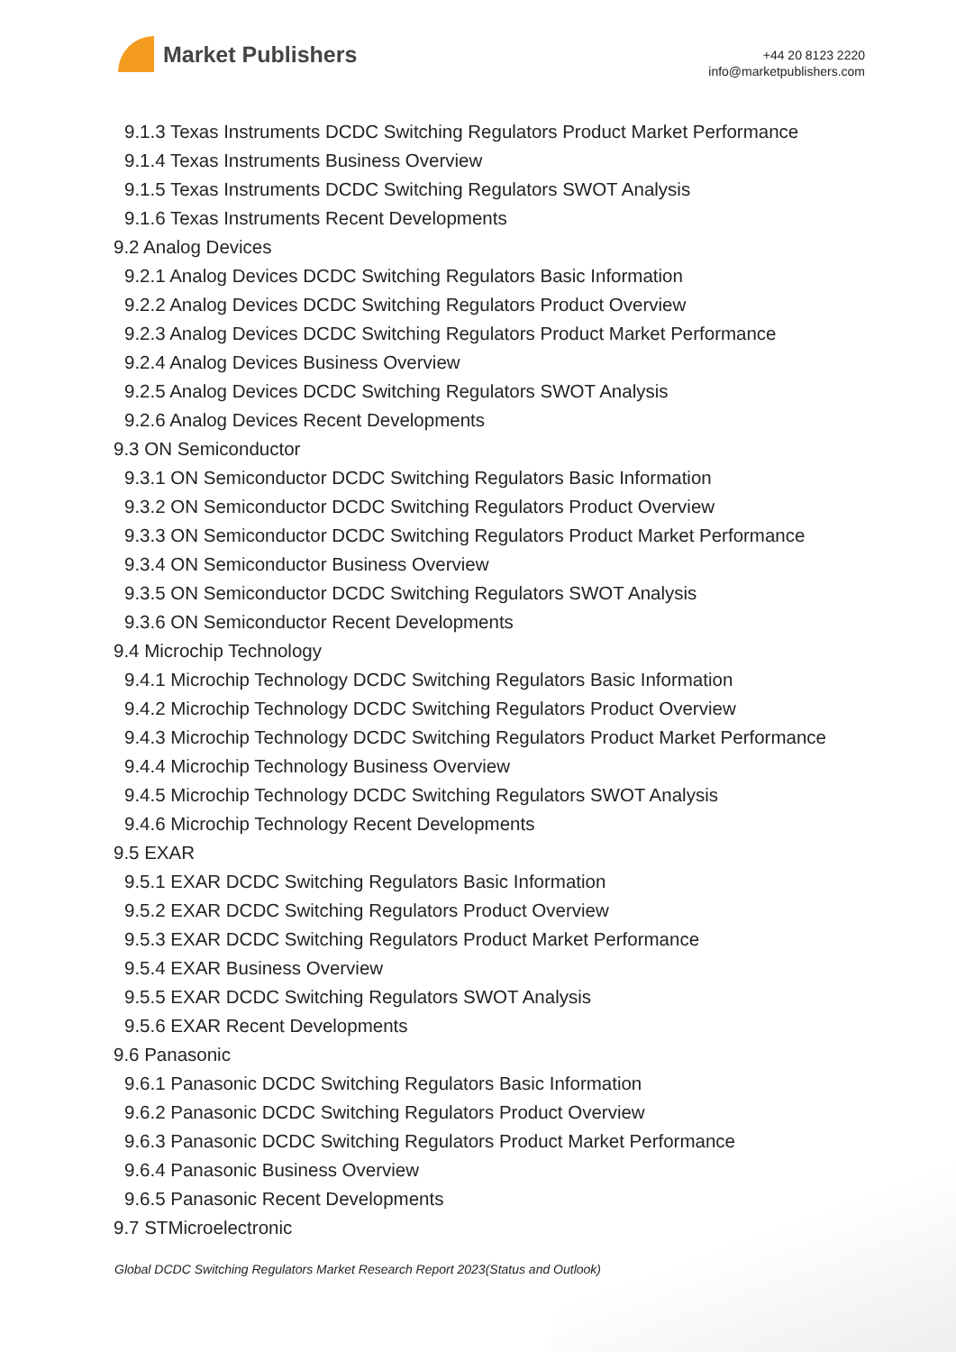Market Publishers
+44 20 8123 2220
info@marketpublishers.com
9.1.3 Texas Instruments DCDC Switching Regulators Product Market Performance
9.1.4 Texas Instruments Business Overview
9.1.5 Texas Instruments DCDC Switching Regulators SWOT Analysis
9.1.6 Texas Instruments Recent Developments
9.2 Analog Devices
9.2.1 Analog Devices DCDC Switching Regulators Basic Information
9.2.2 Analog Devices DCDC Switching Regulators Product Overview
9.2.3 Analog Devices DCDC Switching Regulators Product Market Performance
9.2.4 Analog Devices Business Overview
9.2.5 Analog Devices DCDC Switching Regulators SWOT Analysis
9.2.6 Analog Devices Recent Developments
9.3 ON Semiconductor
9.3.1 ON Semiconductor DCDC Switching Regulators Basic Information
9.3.2 ON Semiconductor DCDC Switching Regulators Product Overview
9.3.3 ON Semiconductor DCDC Switching Regulators Product Market Performance
9.3.4 ON Semiconductor Business Overview
9.3.5 ON Semiconductor DCDC Switching Regulators SWOT Analysis
9.3.6 ON Semiconductor Recent Developments
9.4 Microchip Technology
9.4.1 Microchip Technology DCDC Switching Regulators Basic Information
9.4.2 Microchip Technology DCDC Switching Regulators Product Overview
9.4.3 Microchip Technology DCDC Switching Regulators Product Market Performance
9.4.4 Microchip Technology Business Overview
9.4.5 Microchip Technology DCDC Switching Regulators SWOT Analysis
9.4.6 Microchip Technology Recent Developments
9.5 EXAR
9.5.1 EXAR DCDC Switching Regulators Basic Information
9.5.2 EXAR DCDC Switching Regulators Product Overview
9.5.3 EXAR DCDC Switching Regulators Product Market Performance
9.5.4 EXAR Business Overview
9.5.5 EXAR DCDC Switching Regulators SWOT Analysis
9.5.6 EXAR Recent Developments
9.6 Panasonic
9.6.1 Panasonic DCDC Switching Regulators Basic Information
9.6.2 Panasonic DCDC Switching Regulators Product Overview
9.6.3 Panasonic DCDC Switching Regulators Product Market Performance
9.6.4 Panasonic Business Overview
9.6.5 Panasonic Recent Developments
9.7 STMicroelectronic
Global DCDC Switching Regulators Market Research Report 2023(Status and Outlook)